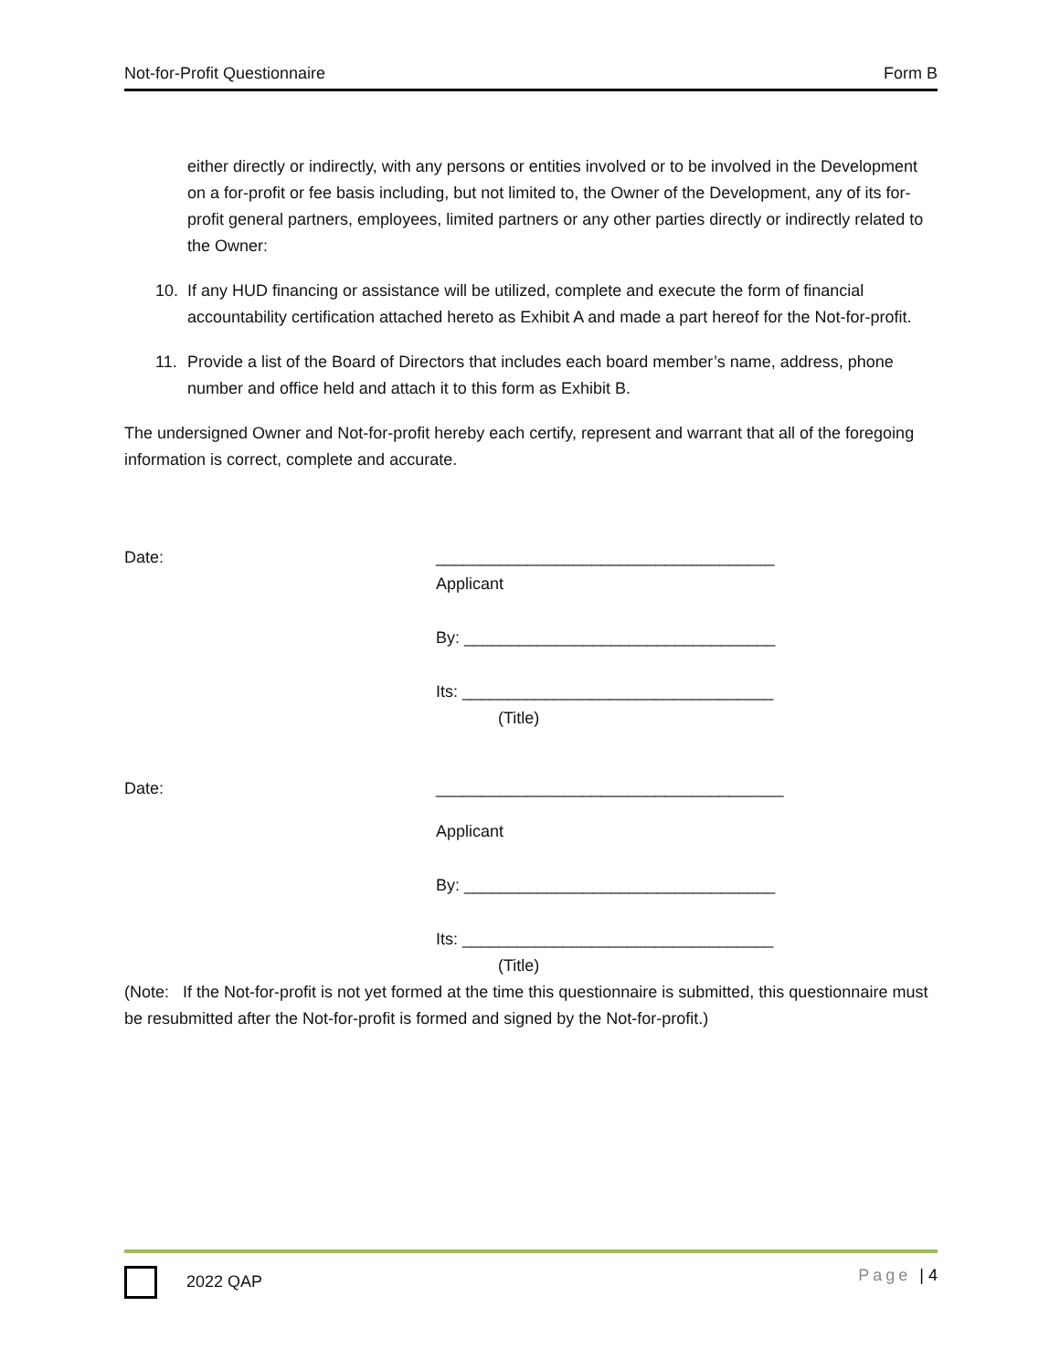Not-for-Profit Questionnaire Form B
either directly or indirectly, with any persons or entities involved or to be involved in the Development on a for-profit or fee basis including, but not limited to, the Owner of the Development, any of its for-profit general partners, employees, limited partners or any other parties directly or indirectly related to the Owner:
10. If any HUD financing or assistance will be utilized, complete and execute the form of financial accountability certification attached hereto as Exhibit A and made a part hereof for the Not-for-profit.
11. Provide a list of the Board of Directors that includes each board member’s name, address, phone number and office held and attach it to this form as Exhibit B.
The undersigned Owner and Not-for-profit hereby each certify, represent and warrant that all of the foregoing information is correct, complete and accurate.
Date: _____________________________________
Applicant
By: __________________________________
Its: __________________________________
(Title)
Date: ______________________________________
Applicant
By: __________________________________
Its: __________________________________
(Title)
(Note: If the Not-for-profit is not yet formed at the time this questionnaire is submitted, this questionnaire must be resubmitted after the Not-for-profit is formed and signed by the Not-for-profit.)
2022 QAP Page | 4